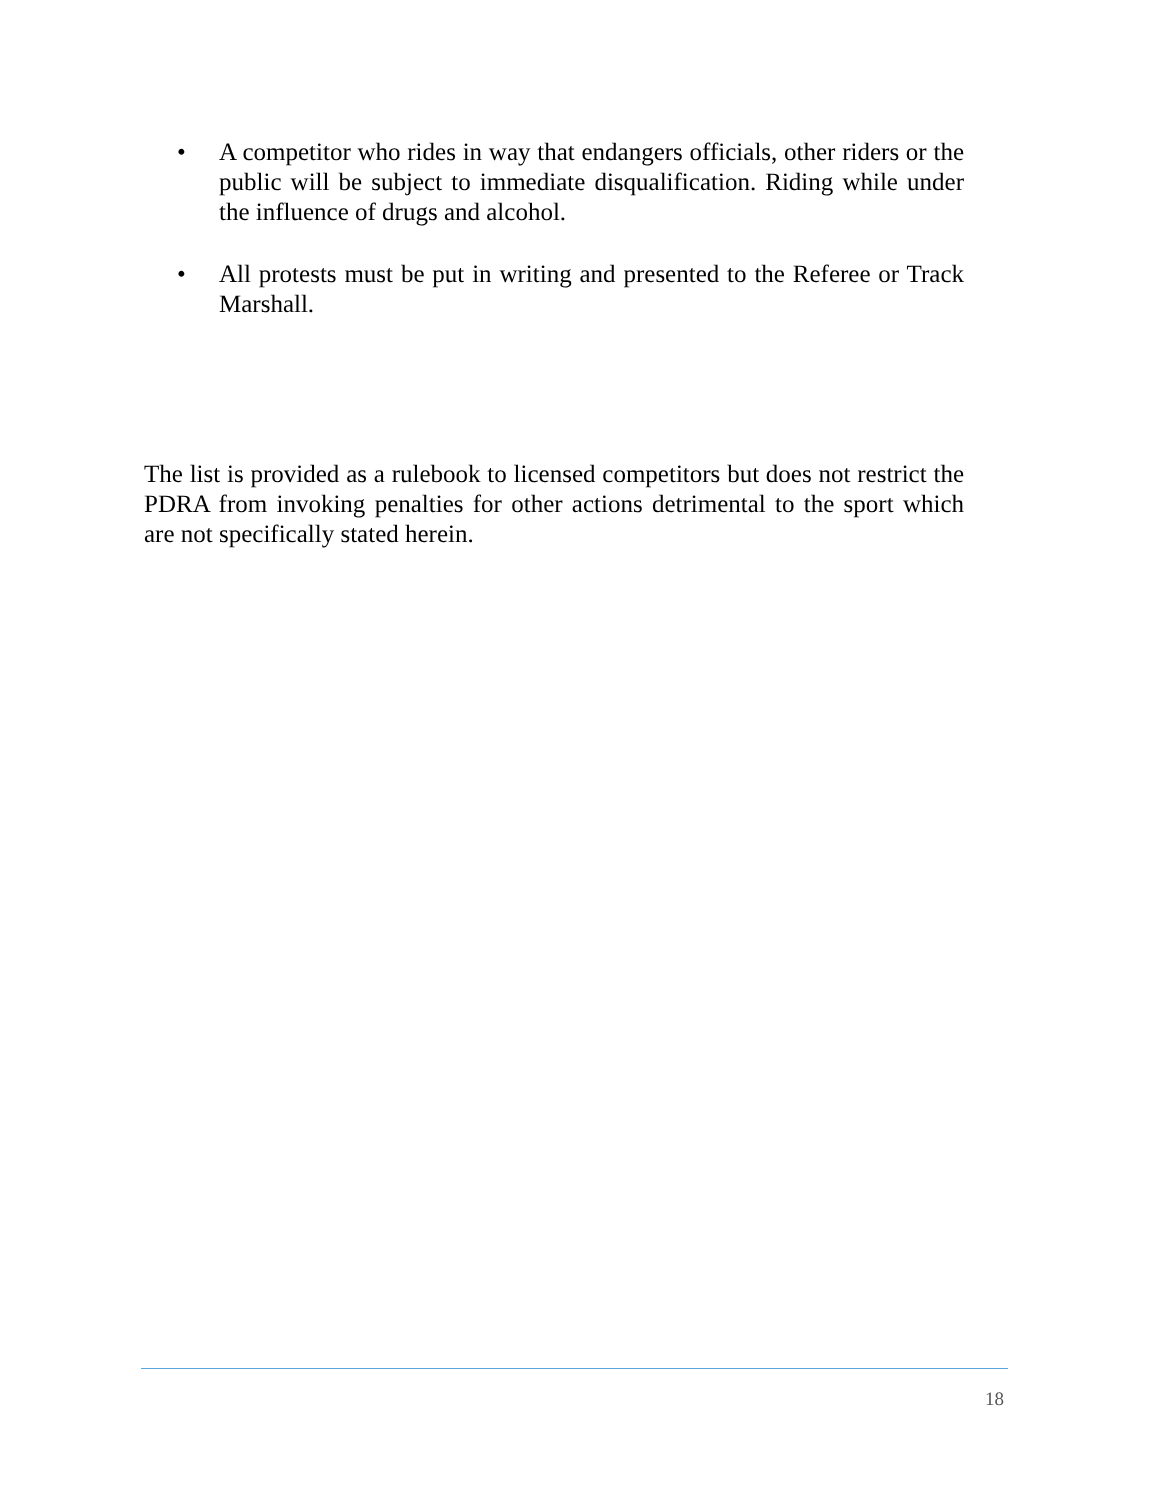• A competitor who rides in way that endangers officials, other riders or the public will be subject to immediate disqualification. Riding while under the influence of drugs and alcohol.
• All protests must be put in writing and presented to the Referee or Track Marshall.
The list is provided as a rulebook to licensed competitors but does not restrict the PDRA from invoking penalties for other actions detrimental to the sport which are not specifically stated herein.
18